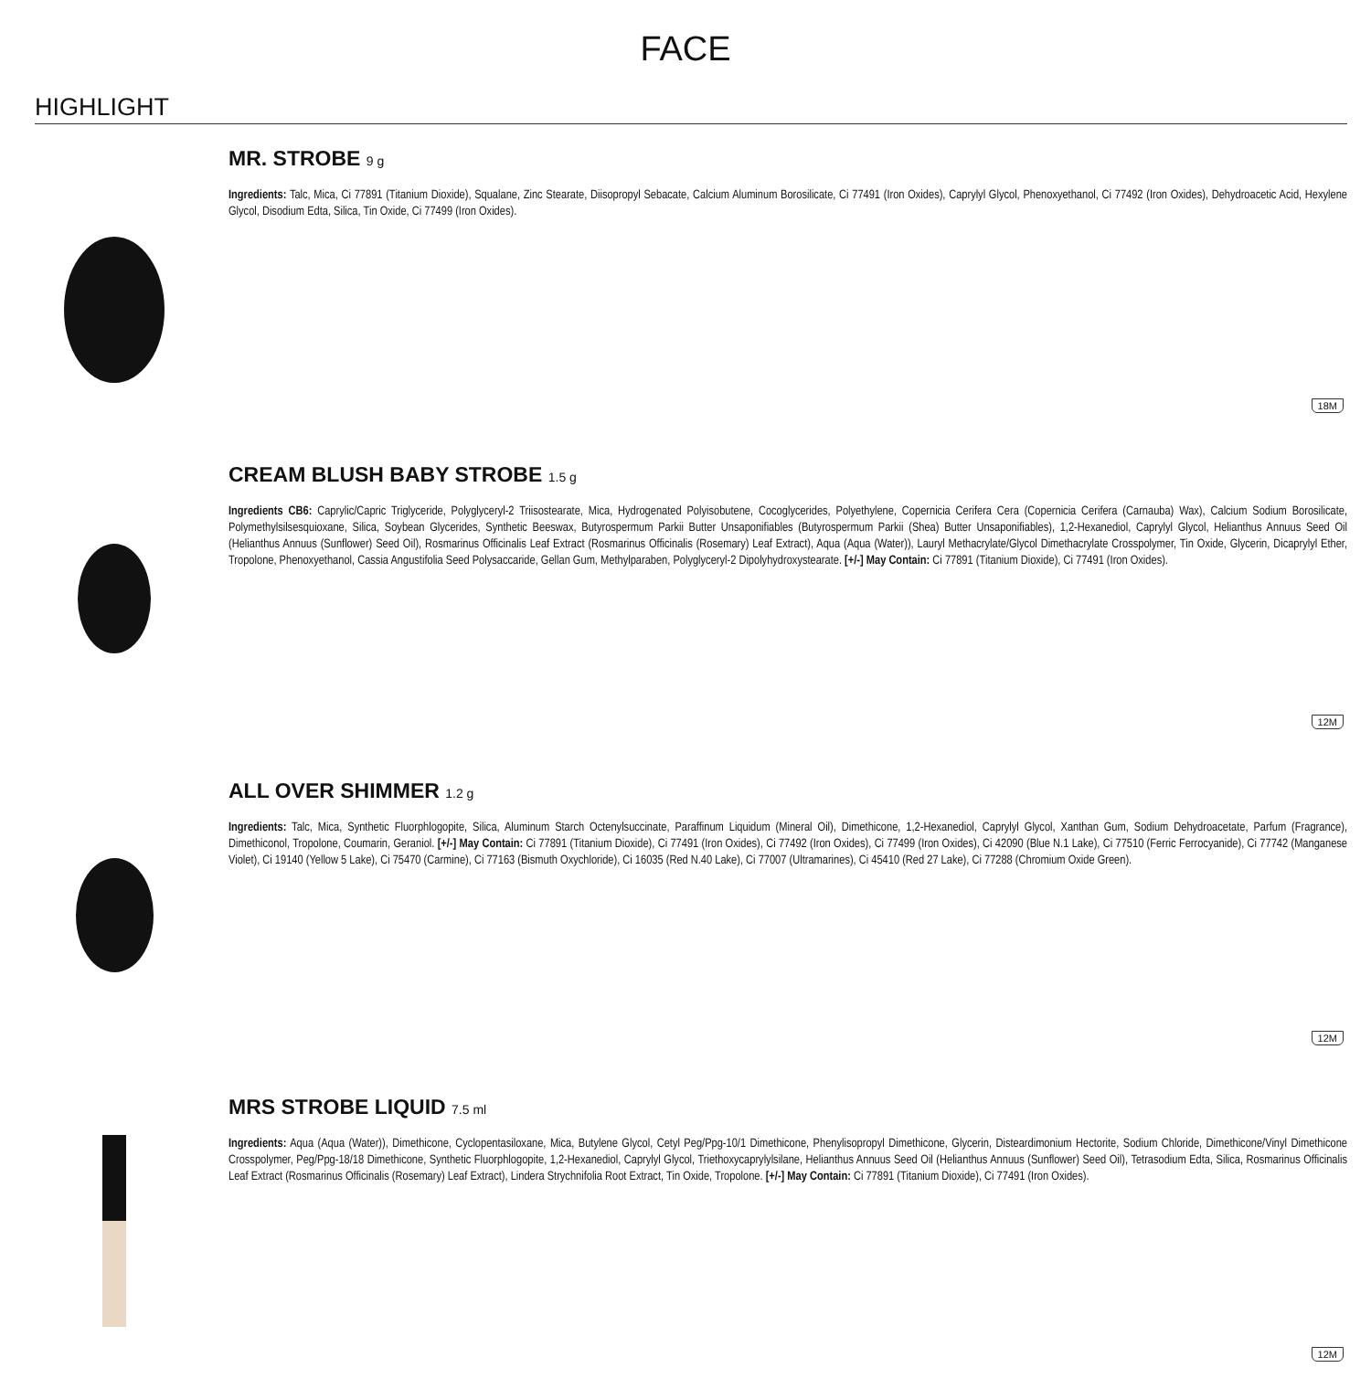FACE
HIGHLIGHT
MR. STROBE 9 g
Ingredients: Talc, Mica, Ci 77891 (Titanium Dioxide), Squalane, Zinc Stearate, Diisopropyl Sebacate, Calcium Aluminum Borosilicate, Ci 77491 (Iron Oxides), Caprylyl Glycol, Phenoxyethanol, Ci 77492 (Iron Oxides), Dehydroacetic Acid, Hexylene Glycol, Disodium Edta, Silica, Tin Oxide, Ci 77499 (Iron Oxides).
18M
CREAM BLUSH BABY STROBE 1.5 g
Ingredients CB6: Caprylic/Capric Triglyceride, Polyglyceryl-2 Triisostearate, Mica, Hydrogenated Polyisobutene, Cocoglycerides, Polyethylene, Copernicia Cerifera Cera (Copernicia Cerifera (Carnauba) Wax), Calcium Sodium Borosilicate, Polymethylsilsesquioxane, Silica, Soybean Glycerides, Synthetic Beeswax, Butyrospermum Parkii Butter Unsaponifiables (Butyrospermum Parkii (Shea) Butter Unsaponifiables), 1,2-Hexanediol, Caprylyl Glycol, Helianthus Annuus Seed Oil (Helianthus Annuus (Sunflower) Seed Oil), Rosmarinus Officinalis Leaf Extract (Rosmarinus Officinalis (Rosemary) Leaf Extract), Aqua (Aqua (Water)), Lauryl Methacrylate/Glycol Dimethacrylate Crosspolymer, Tin Oxide, Glycerin, Dicaprylyl Ether, Tropolone, Phenoxyethanol, Cassia Angustifolia Seed Polysaccaride, Gellan Gum, Methylparaben, Polyglyceryl-2 Dipolyhydroxystearate. [+/-] May Contain: Ci 77891 (Titanium Dioxide), Ci 77491 (Iron Oxides).
12M
ALL OVER SHIMMER 1.2 g
Ingredients: Talc, Mica, Synthetic Fluorphlogopite, Silica, Aluminum Starch Octenylsuccinate, Paraffinum Liquidum (Mineral Oil), Dimethicone, 1,2-Hexanediol, Caprylyl Glycol, Xanthan Gum, Sodium Dehydroacetate, Parfum (Fragrance), Dimethiconol, Tropolone, Coumarin, Geraniol. [+/-] May Contain: Ci 77891 (Titanium Dioxide), Ci 77491 (Iron Oxides), Ci 77492 (Iron Oxides), Ci 77499 (Iron Oxides), Ci 42090 (Blue N.1 Lake), Ci 77510 (Ferric Ferrocyanide), Ci 77742 (Manganese Violet), Ci 19140 (Yellow 5 Lake), Ci 75470 (Carmine), Ci 77163 (Bismuth Oxychloride), Ci 16035 (Red N.40 Lake), Ci 77007 (Ultramarines), Ci 45410 (Red 27 Lake), Ci 77288 (Chromium Oxide Green).
12M
MRS STROBE LIQUID 7.5 ml
Ingredients: Aqua (Aqua (Water)), Dimethicone, Cyclopentasiloxane, Mica, Butylene Glycol, Cetyl Peg/Ppg-10/1 Dimethicone, Phenylisopropyl Dimethicone, Glycerin, Disteardimonium Hectorite, Sodium Chloride, Dimethicone/Vinyl Dimethicone Crosspolymer, Peg/Ppg-18/18 Dimethicone, Synthetic Fluorphlogopite, 1,2-Hexanediol, Caprylyl Glycol, Triethoxycaprylylsilane, Helianthus Annuus Seed Oil (Helianthus Annuus (Sunflower) Seed Oil), Tetrasodium Edta, Silica, Rosmarinus Officinalis Leaf Extract (Rosmarinus Officinalis (Rosemary) Leaf Extract), Lindera Strychnifolia Root Extract, Tin Oxide, Tropolone. [+/-] May Contain: Ci 77891 (Titanium Dioxide), Ci 77491 (Iron Oxides).
12M